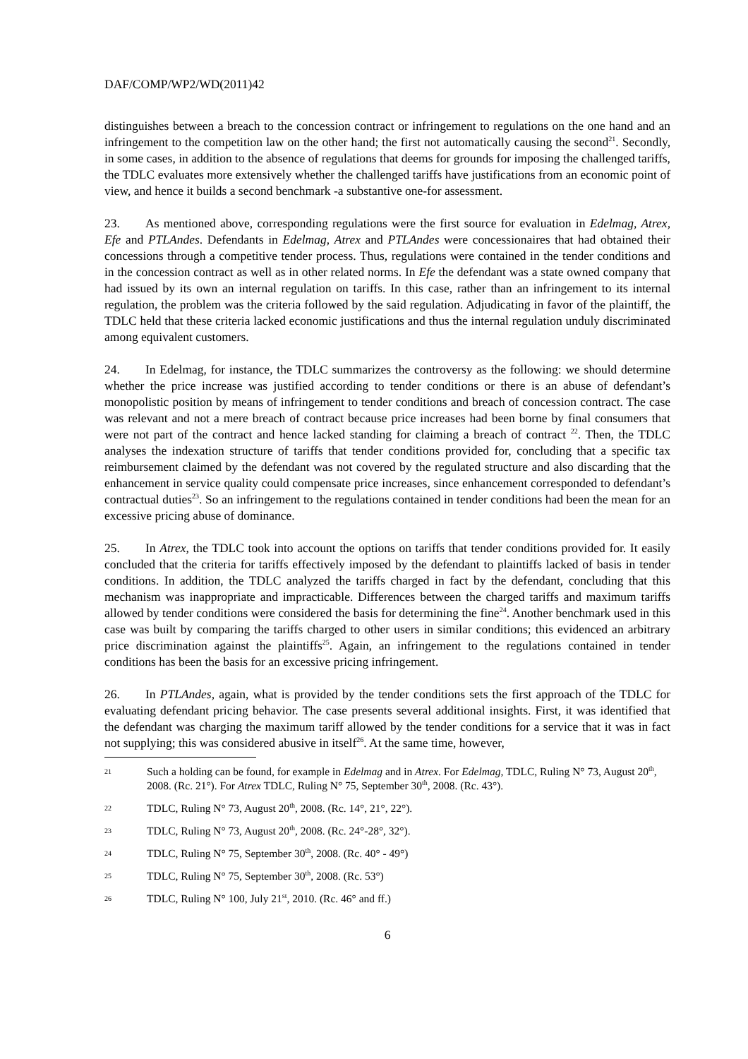DAF/COMP/WP2/WD(2011)42
distinguishes between a breach to the concession contract or infringement to regulations on the one hand and an infringement to the competition law on the other hand; the first not automatically causing the second<sup>21</sup>. Secondly, in some cases, in addition to the absence of regulations that deems for grounds for imposing the challenged tariffs, the TDLC evaluates more extensively whether the challenged tariffs have justifications from an economic point of view, and hence it builds a second benchmark -a substantive one-for assessment.
23. As mentioned above, corresponding regulations were the first source for evaluation in Edelmag, Atrex, Efe and PTLAndes. Defendants in Edelmag, Atrex and PTLAndes were concessionaires that had obtained their concessions through a competitive tender process. Thus, regulations were contained in the tender conditions and in the concession contract as well as in other related norms. In Efe the defendant was a state owned company that had issued by its own an internal regulation on tariffs. In this case, rather than an infringement to its internal regulation, the problem was the criteria followed by the said regulation. Adjudicating in favor of the plaintiff, the TDLC held that these criteria lacked economic justifications and thus the internal regulation unduly discriminated among equivalent customers.
24. In Edelmag, for instance, the TDLC summarizes the controversy as the following: we should determine whether the price increase was justified according to tender conditions or there is an abuse of defendant’s monopolistic position by means of infringement to tender conditions and breach of concession contract. The case was relevant and not a mere breach of contract because price increases had been borne by final consumers that were not part of the contract and hence lacked standing for claiming a breach of contract <sup>22</sup>. Then, the TDLC analyses the indexation structure of tariffs that tender conditions provided for, concluding that a specific tax reimbursement claimed by the defendant was not covered by the regulated structure and also discarding that the enhancement in service quality could compensate price increases, since enhancement corresponded to defendant’s contractual duties<sup>23</sup>. So an infringement to the regulations contained in tender conditions had been the mean for an excessive pricing abuse of dominance.
25. In Atrex, the TDLC took into account the options on tariffs that tender conditions provided for. It easily concluded that the criteria for tariffs effectively imposed by the defendant to plaintiffs lacked of basis in tender conditions. In addition, the TDLC analyzed the tariffs charged in fact by the defendant, concluding that this mechanism was inappropriate and impracticable. Differences between the charged tariffs and maximum tariffs allowed by tender conditions were considered the basis for determining the fine<sup>24</sup>. Another benchmark used in this case was built by comparing the tariffs charged to other users in similar conditions; this evidenced an arbitrary price discrimination against the plaintiffs<sup>25</sup>. Again, an infringement to the regulations contained in tender conditions has been the basis for an excessive pricing infringement.
26. In PTLAndes, again, what is provided by the tender conditions sets the first approach of the TDLC for evaluating defendant pricing behavior. The case presents several additional insights. First, it was identified that the defendant was charging the maximum tariff allowed by the tender conditions for a service that it was in fact not supplying; this was considered abusive in itself<sup>26</sup>. At the same time, however,
21 Such a holding can be found, for example in Edelmag and in Atrex. For Edelmag, TDLC, Ruling N° 73, August 20<sup>th</sup>, 2008. (Rc. 21°). For Atrex TDLC, Ruling N° 75, September 30<sup>th</sup>, 2008. (Rc. 43°).
22 TDLC, Ruling N° 73, August 20<sup>th</sup>, 2008. (Rc. 14°, 21°, 22°).
23 TDLC, Ruling N° 73, August 20<sup>th</sup>, 2008. (Rc. 24°-28°, 32°).
24 TDLC, Ruling N° 75, September 30<sup>th</sup>, 2008. (Rc. 40° - 49°)
25 TDLC, Ruling N° 75, September 30<sup>th</sup>, 2008. (Rc. 53°)
26 TDLC, Ruling N° 100, July 21<sup>st</sup>, 2010. (Rc. 46° and ff.)
6